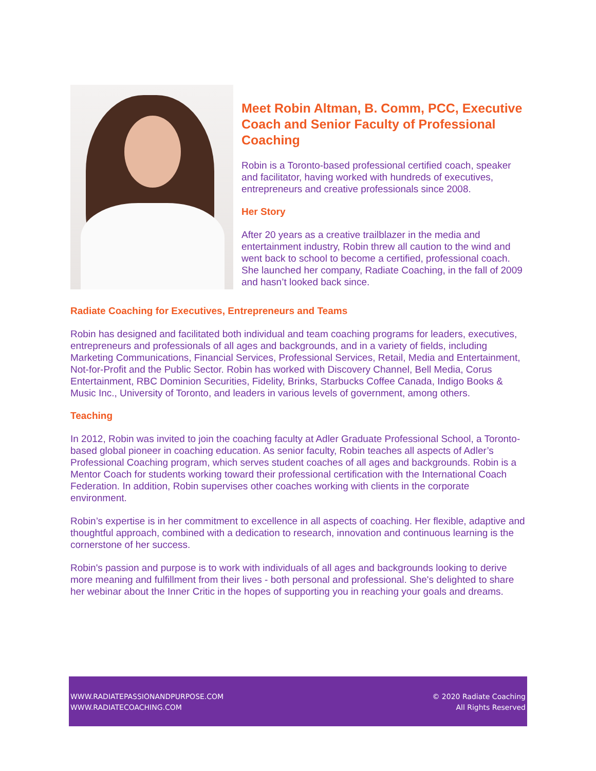Meet Robin Altman, B. Comm, PCC, Executive Coach and Senior Faculty of Professional Coaching
Robin is a Toronto-based professional certified coach, speaker and facilitator, having worked with hundreds of executives, entrepreneurs and creative professionals since 2008.
Her Story
After 20 years as a creative trailblazer in the media and entertainment industry, Robin threw all caution to the wind and went back to school to become a certified, professional coach. She launched her company, Radiate Coaching, in the fall of 2009 and hasn’t looked back since.
Radiate Coaching for Executives, Entrepreneurs and Teams
Robin has designed and facilitated both individual and team coaching programs for leaders, executives, entrepreneurs and professionals of all ages and backgrounds, and in a variety of fields, including Marketing Communications, Financial Services, Professional Services, Retail, Media and Entertainment, Not-for-Profit and the Public Sector. Robin has worked with Discovery Channel, Bell Media, Corus Entertainment, RBC Dominion Securities, Fidelity, Brinks, Starbucks Coffee Canada, Indigo Books & Music Inc., University of Toronto, and leaders in various levels of government, among others.
Teaching
In 2012, Robin was invited to join the coaching faculty at Adler Graduate Professional School, a Toronto-based global pioneer in coaching education. As senior faculty, Robin teaches all aspects of Adler’s Professional Coaching program, which serves student coaches of all ages and backgrounds. Robin is a Mentor Coach for students working toward their professional certification with the International Coach Federation. In addition, Robin supervises other coaches working with clients in the corporate environment.
Robin’s expertise is in her commitment to excellence in all aspects of coaching. Her flexible, adaptive and thoughtful approach, combined with a dedication to research, innovation and continuous learning is the cornerstone of her success.
Robin's passion and purpose is to work with individuals of all ages and backgrounds looking to derive more meaning and fulfillment from their lives - both personal and professional. She's delighted to share her webinar about the Inner Critic in the hopes of supporting you in reaching your goals and dreams.
WWW.RADIATEPASSIONANDPURPOSE.COM
WWW.RADIATECOACHING.COM
© 2020 Radiate Coaching
All Rights Reserved